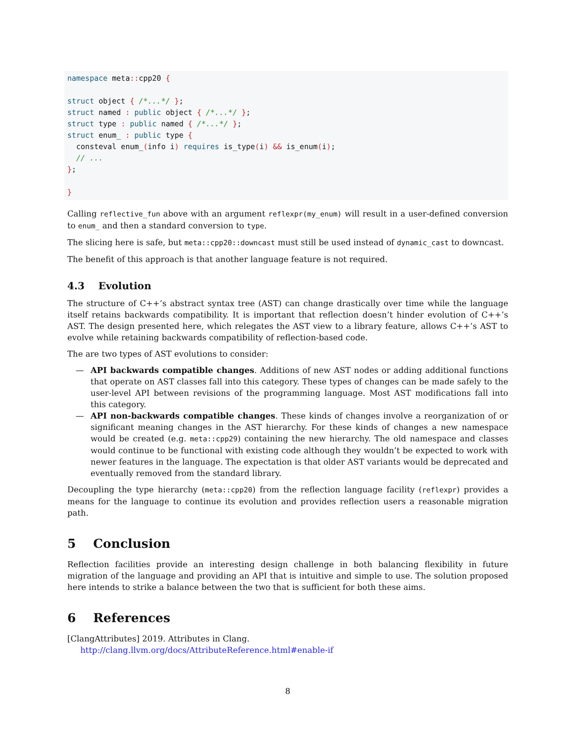namespace meta:: cpp20 {

struct object { /*...*/ };
struct named : public object { /*...*/ };
struct type : public named { /*...*/ };
struct enum_ : public type {
  consteval enum_(info i) requires is_type(i) && is_enum(i);
  // ...
};

}
Calling reflective_fun above with an argument reflexpr(my_enum) will result in a user-defined conversion to enum_ and then a standard conversion to type.
The slicing here is safe, but meta::cpp20::downcast must still be used instead of dynamic_cast to downcast.
The benefit of this approach is that another language feature is not required.
4.3 Evolution
The structure of C++’s abstract syntax tree (AST) can change drastically over time while the language itself retains backwards compatibility. It is important that reflection doesn’t hinder evolution of C++’s AST. The design presented here, which relegates the AST view to a library feature, allows C++’s AST to evolve while retaining backwards compatibility of reflection-based code.
The are two types of AST evolutions to consider:
— API backwards compatible changes. Additions of new AST nodes or adding additional functions that operate on AST classes fall into this category. These types of changes can be made safely to the user-level API between revisions of the programming language. Most AST modifications fall into this category.
— API non-backwards compatible changes. These kinds of changes involve a reorganization of or significant meaning changes in the AST hierarchy. For these kinds of changes a new namespace would be created (e.g. meta::cpp29) containing the new hierarchy. The old namespace and classes would continue to be functional with existing code although they wouldn’t be expected to work with newer features in the language. The expectation is that older AST variants would be deprecated and eventually removed from the standard library.
Decoupling the type hierarchy (meta::cpp20) from the reflection language facility (reflexpr) provides a means for the language to continue its evolution and provides reflection users a reasonable migration path.
5 Conclusion
Reflection facilities provide an interesting design challenge in both balancing flexibility in future migration of the language and providing an API that is intuitive and simple to use. The solution proposed here intends to strike a balance between the two that is sufficient for both these aims.
6 References
[ClangAttributes] 2019. Attributes in Clang.
http://clang.llvm.org/docs/AttributeReference.html#enable-if
8